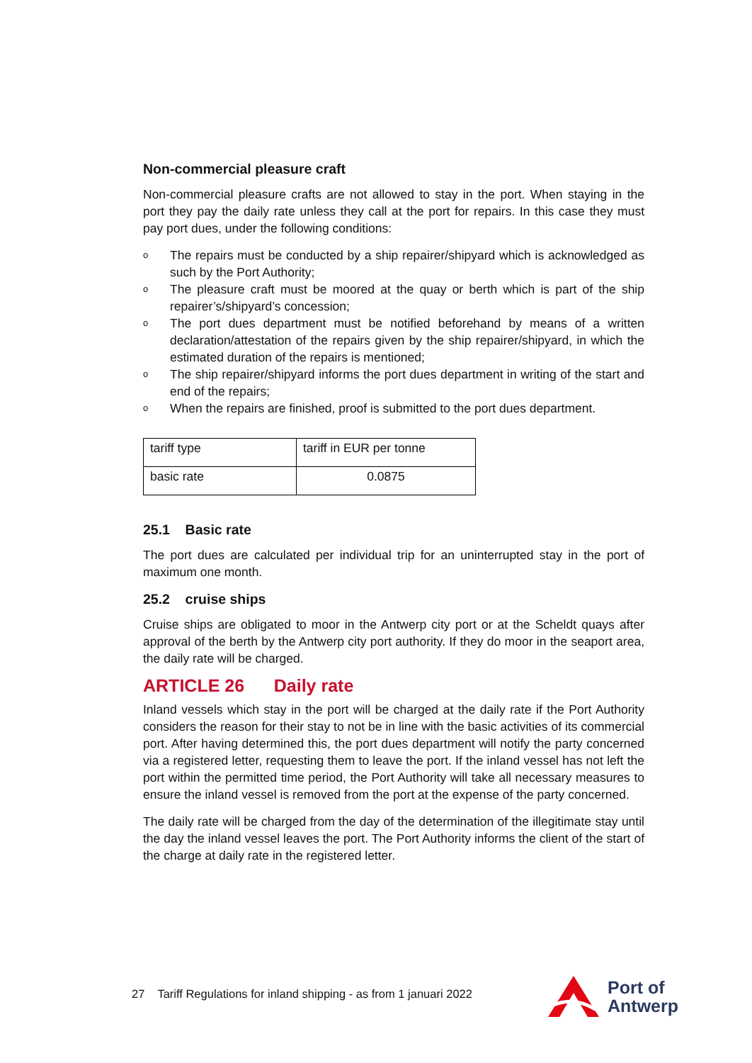Non-commercial pleasure craft
Non-commercial pleasure crafts are not allowed to stay in the port. When staying in the port they pay the daily rate unless they call at the port for repairs. In this case they must pay port dues, under the following conditions:
o The repairs must be conducted by a ship repairer/shipyard which is acknowledged as such by the Port Authority;
o The pleasure craft must be moored at the quay or berth which is part of the ship repairer’s/shipyard’s concession;
o The port dues department must be notified beforehand by means of a written declaration/attestation of the repairs given by the ship repairer/shipyard, in which the estimated duration of the repairs is mentioned;
o The ship repairer/shipyard informs the port dues department in writing of the start and end of the repairs;
o When the repairs are finished, proof is submitted to the port dues department.
| tariff type | tariff in EUR per tonne |
| basic rate | 0.0875 |
25.1 Basic rate
The port dues are calculated per individual trip for an uninterrupted stay in the port of maximum one month.
25.2 cruise ships
Cruise ships are obligated to moor in the Antwerp city port or at the Scheldt quays after approval of the berth by the Antwerp city port authority. If they do moor in the seaport area, the daily rate will be charged.
ARTICLE 26 Daily rate
Inland vessels which stay in the port will be charged at the daily rate if the Port Authority considers the reason for their stay to not be in line with the basic activities of its commercial port. After having determined this, the port dues department will notify the party concerned via a registered letter, requesting them to leave the port. If the inland vessel has not left the port within the permitted time period, the Port Authority will take all necessary measures to ensure the inland vessel is removed from the port at the expense of the party concerned.
The daily rate will be charged from the day of the determination of the illegitimate stay until the day the inland vessel leaves the port. The Port Authority informs the client of the start of the charge at daily rate in the registered letter.
27 Tariff Regulations for inland shipping - as from 1 januari 2022
Port of
Antwerp